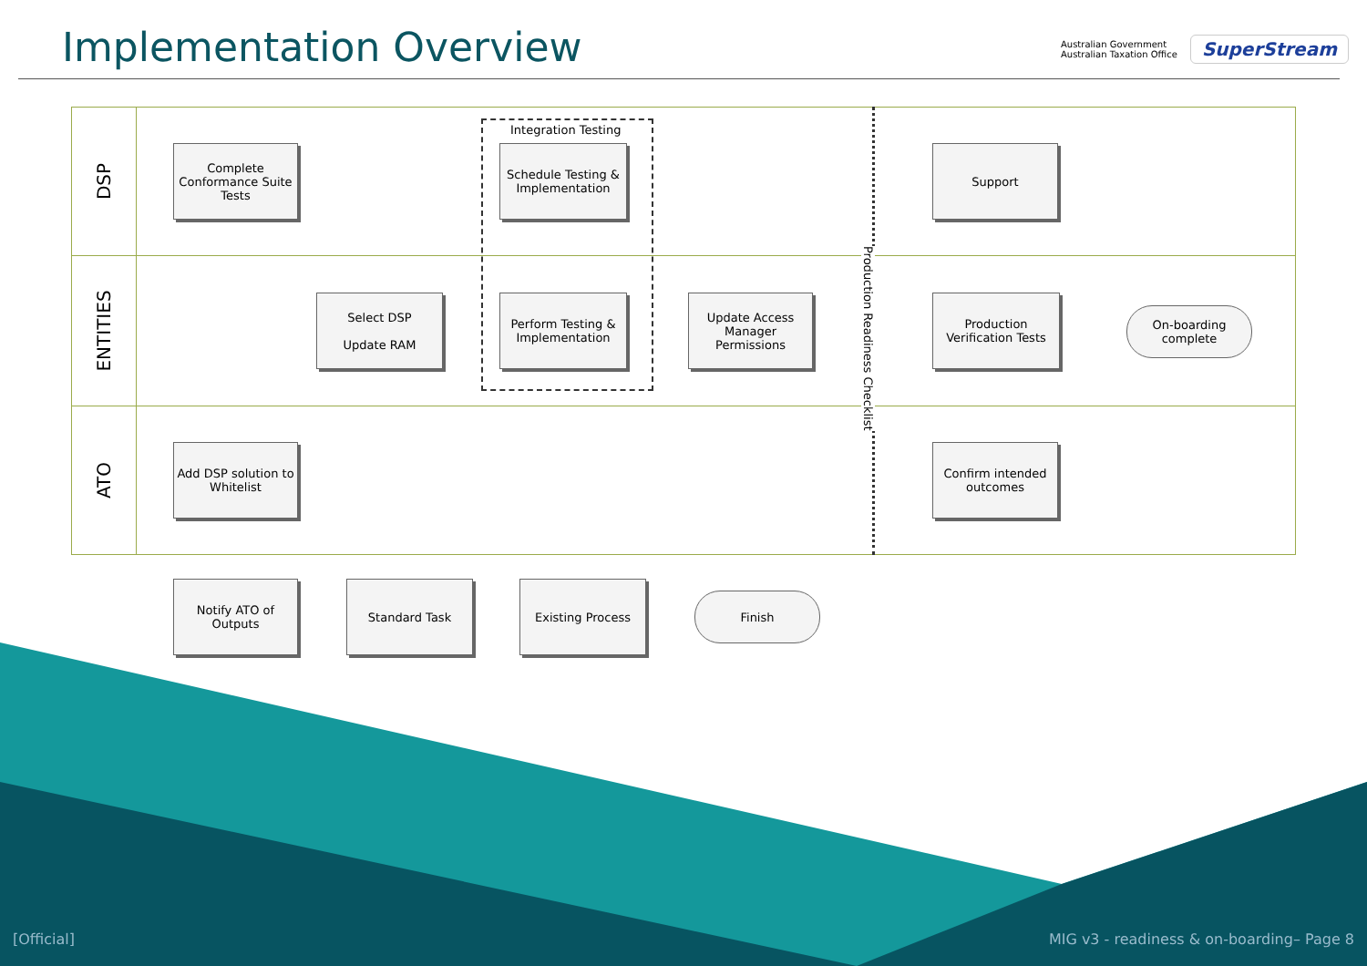Implementation Overview
Australian Government
Australian Taxation Office
SuperStream
DSP
ENTITIES
ATO
Integration Testing
Production Readiness Checklist
Complete Conformance Suite Tests
Schedule Testing & Implementation
Support
Select DSP
Update RAM
Perform Testing & Implementation
Update Access Manager Permissions
Production Verification Tests
On-boarding complete
Add DSP solution to Whitelist
Confirm intended outcomes
Notify ATO of Outputs
Standard Task Existing Process
Finish
[Official]
MIG v3 - readiness & on-boarding– Page 8